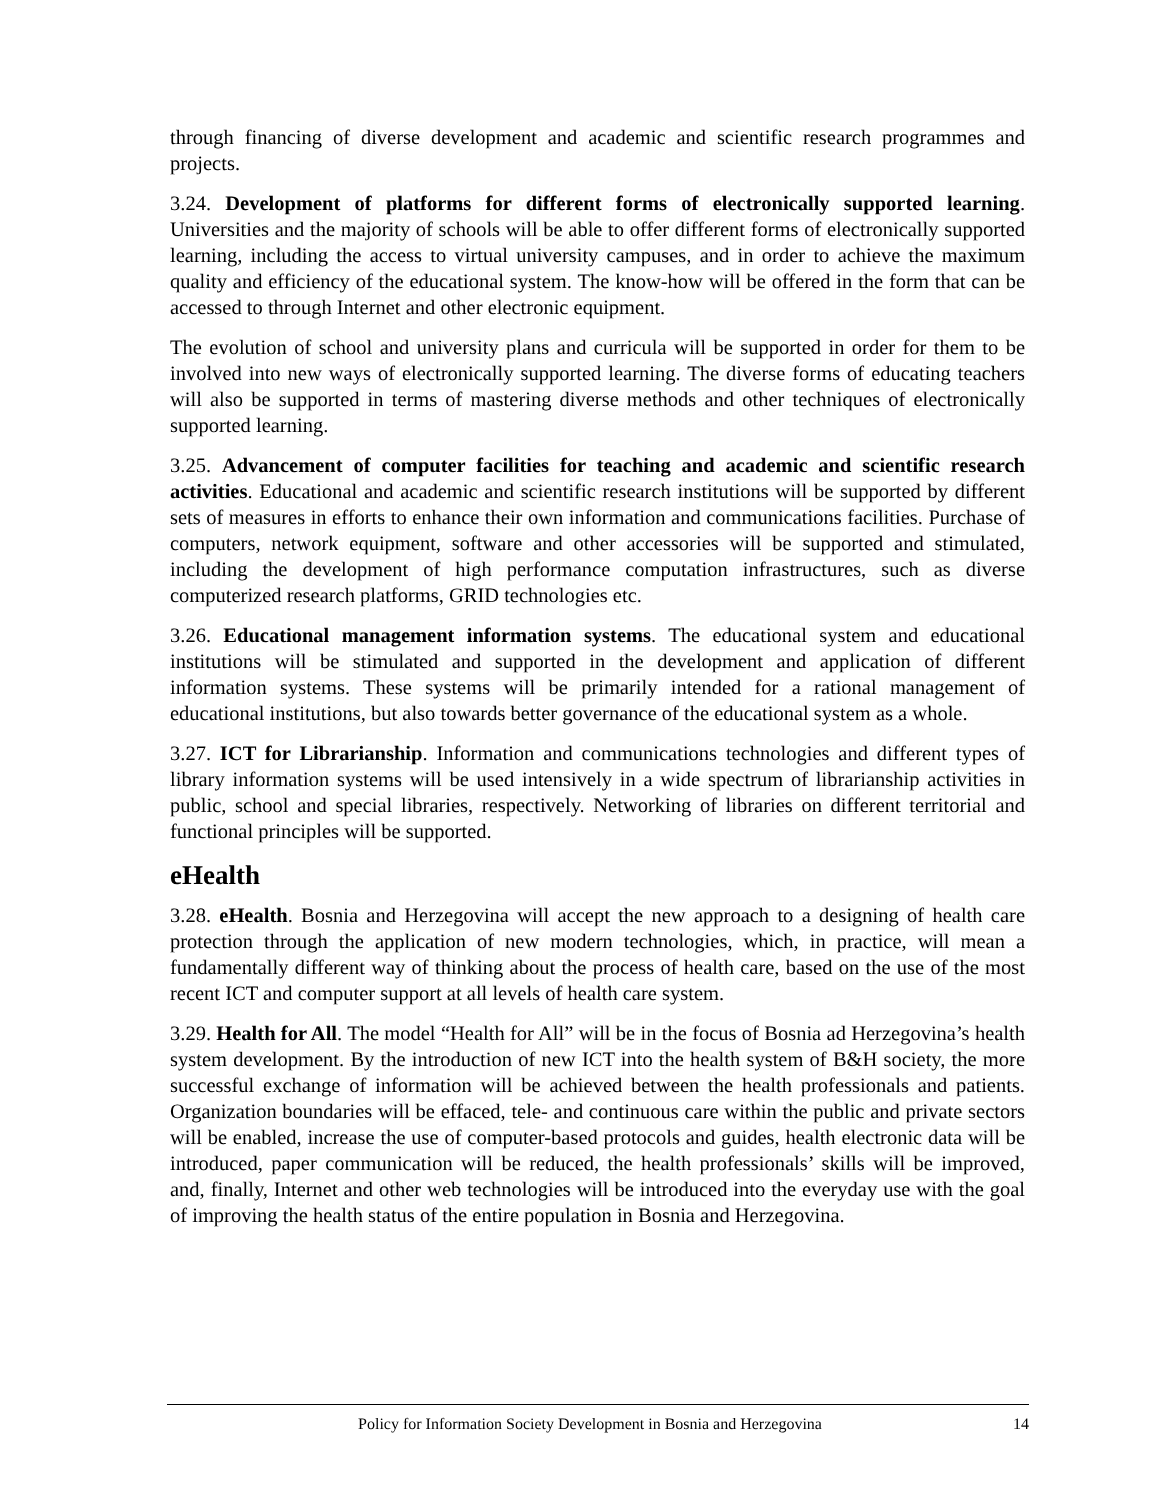through financing of diverse development and academic and scientific research programmes and projects.
3.24. Development of platforms for different forms of electronically supported learning. Universities and the majority of schools will be able to offer different forms of electronically supported learning, including the access to virtual university campuses, and in order to achieve the maximum quality and efficiency of the educational system. The know-how will be offered in the form that can be accessed to through Internet and other electronic equipment.
The evolution of school and university plans and curricula will be supported in order for them to be involved into new ways of electronically supported learning. The diverse forms of educating teachers will also be supported in terms of mastering diverse methods and other techniques of electronically supported learning.
3.25. Advancement of computer facilities for teaching and academic and scientific research activities. Educational and academic and scientific research institutions will be supported by different sets of measures in efforts to enhance their own information and communications facilities. Purchase of computers, network equipment, software and other accessories will be supported and stimulated, including the development of high performance computation infrastructures, such as diverse computerized research platforms, GRID technologies etc.
3.26. Educational management information systems. The educational system and educational institutions will be stimulated and supported in the development and application of different information systems. These systems will be primarily intended for a rational management of educational institutions, but also towards better governance of the educational system as a whole.
3.27. ICT for Librarianship. Information and communications technologies and different types of library information systems will be used intensively in a wide spectrum of librarianship activities in public, school and special libraries, respectively. Networking of libraries on different territorial and functional principles will be supported.
eHealth
3.28. eHealth. Bosnia and Herzegovina will accept the new approach to a designing of health care protection through the application of new modern technologies, which, in practice, will mean a fundamentally different way of thinking about the process of health care, based on the use of the most recent ICT and computer support at all levels of health care system.
3.29. Health for All. The model “Health for All” will be in the focus of Bosnia ad Herzegovina’s health system development. By the introduction of new ICT into the health system of B&H society, the more successful exchange of information will be achieved between the health professionals and patients. Organization boundaries will be effaced, tele- and continuous care within the public and private sectors will be enabled, increase the use of computer-based protocols and guides, health electronic data will be introduced, paper communication will be reduced, the health professionals’ skills will be improved, and, finally, Internet and other web technologies will be introduced into the everyday use with the goal of improving the health status of the entire population in Bosnia and Herzegovina.
Policy for Information Society Development in Bosnia and Herzegovina 14